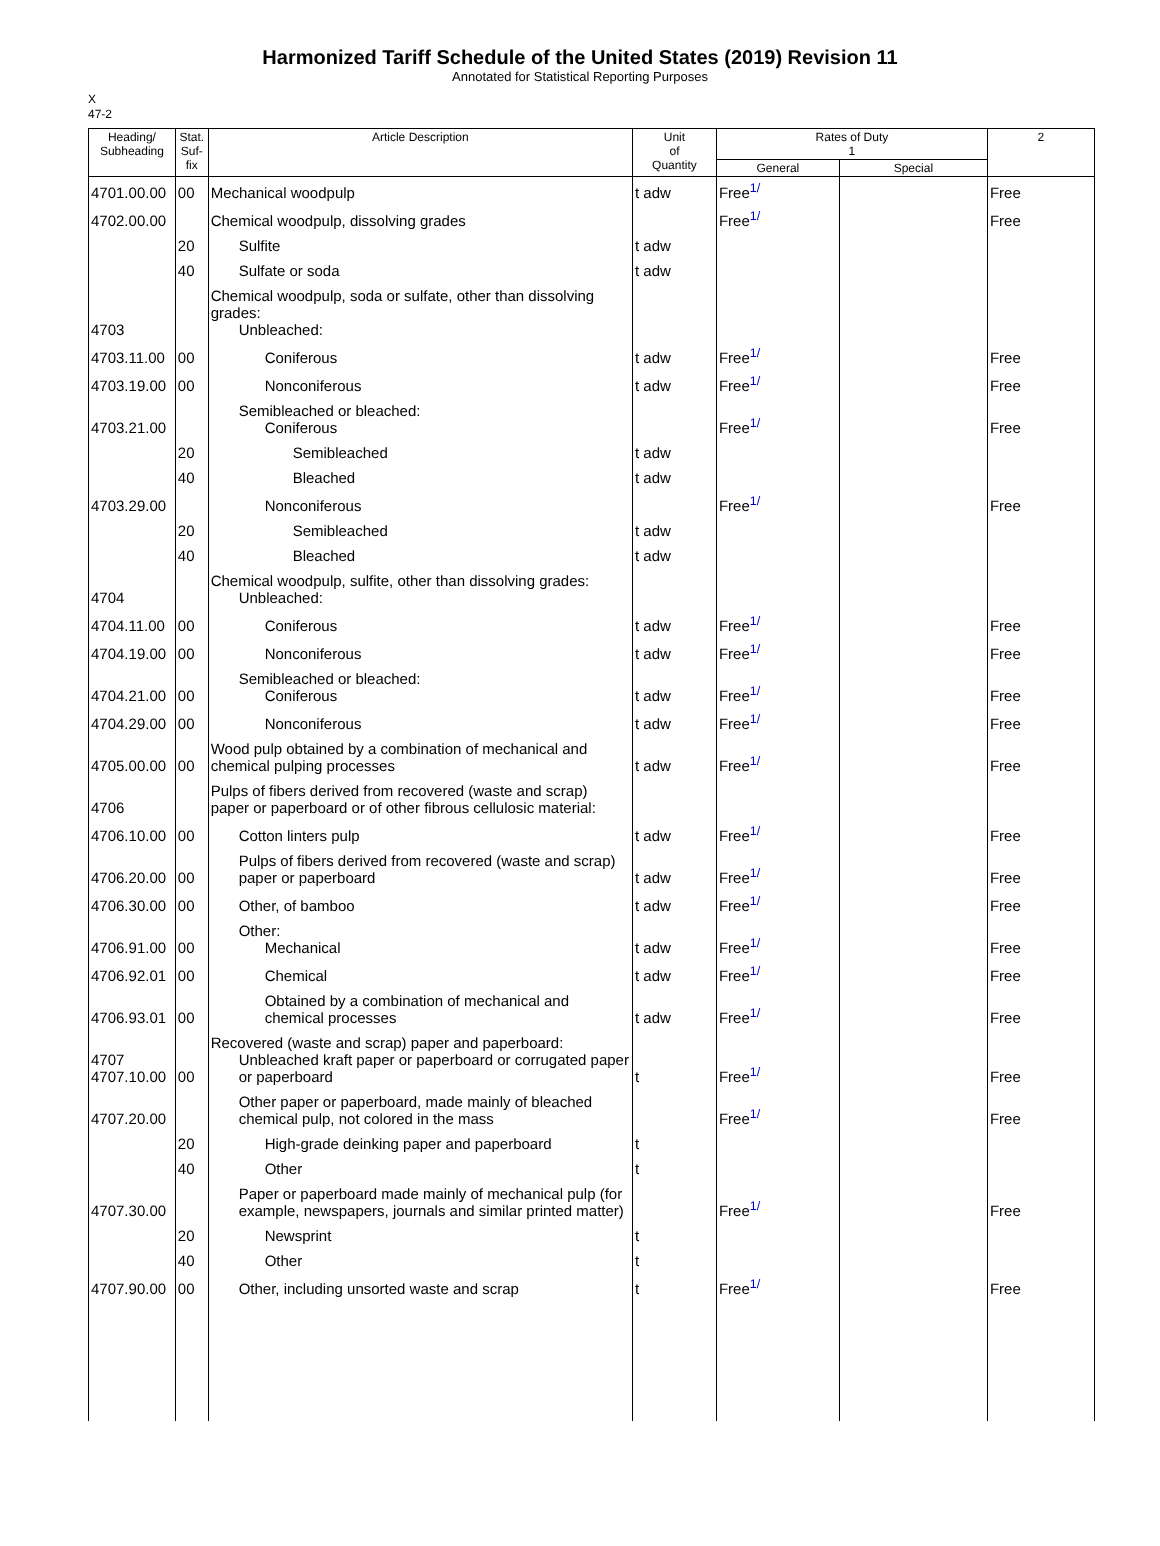Harmonized Tariff Schedule of the United States (2019) Revision 11
Annotated for Statistical Reporting Purposes
X
47-2
| Heading/ Subheading | Stat. Suf- fix | Article Description | Unit of Quantity | Rates of Duty 1 | | 2 |
| --- | --- | --- | --- | --- | --- | --- |
| | | | | General | Special | |
| 4701.00.00 | 00 | Mechanical woodpulp | t adw | Free<sup>1/</sup> | | Free |
| 4702.00.00 | | Chemical woodpulp, dissolving grades | | Free<sup>1/</sup> | | Free |
| | 20 | Sulfite | t adw | | | |
| | 40 | Sulfate or soda | t adw | | | |
| 4703 | | Chemical woodpulp, soda or sulfate, other than dissolving grades: Unbleached: | | | | |
| 4703.11.00 | 00 | Coniferous | t adw | Free<sup>1/</sup> | | Free |
| 4703.19.00 | 00 | Nonconiferous | t adw | Free<sup>1/</sup> | | Free |
| 4703.21.00 | | Semibleached or bleached: Coniferous | | Free<sup>1/</sup> | | Free |
| | 20 | Semibleached | t adw | | | |
| | 40 | Bleached | t adw | | | |
| 4703.29.00 | | Nonconiferous | | Free<sup>1/</sup> | | Free |
| | 20 | Semibleached | t adw | | | |
| | 40 | Bleached | t adw | | | |
| 4704 | | Chemical woodpulp, sulfite, other than dissolving grades: Unbleached: | | | | |
| 4704.11.00 | 00 | Coniferous | t adw | Free<sup>1/</sup> | | Free |
| 4704.19.00 | 00 | Nonconiferous | t adw | Free<sup>1/</sup> | | Free |
| 4704.21.00 | 00 | Semibleached or bleached: Coniferous | t adw | Free<sup>1/</sup> | | Free |
| 4704.29.00 | 00 | Nonconiferous | t adw | Free<sup>1/</sup> | | Free |
| 4705.00.00 | 00 | Wood pulp obtained by a combination of mechanical and chemical pulping processes | t adw | Free<sup>1/</sup> | | Free |
| 4706 | | Pulps of fibers derived from recovered (waste and scrap) paper or paperboard or of other fibrous cellulosic material: | | | | |
| 4706.10.00 | 00 | Cotton linters pulp | t adw | Free<sup>1/</sup> | | Free |
| 4706.20.00 | 00 | Pulps of fibers derived from recovered (waste and scrap) paper or paperboard | t adw | Free<sup>1/</sup> | | Free |
| 4706.30.00 | 00 | Other, of bamboo | t adw | Free<sup>1/</sup> | | Free |
| 4706.91.00 | 00 | Other: Mechanical | t adw | Free<sup>1/</sup> | | Free |
| 4706.92.01 | 00 | Chemical | t adw | Free<sup>1/</sup> | | Free |
| 4706.93.01 | 00 | Obtained by a combination of mechanical and chemical processes | t adw | Free<sup>1/</sup> | | Free |
| 4707 4707.10.00 | 00 | Recovered (waste and scrap) paper and paperboard: Unbleached kraft paper or paperboard or corrugated paper or paperboard | t | Free<sup>1/</sup> | | Free |
| 4707.20.00 | | Other paper or paperboard, made mainly of bleached chemical pulp, not colored in the mass | | Free<sup>1/</sup> | | Free |
| | 20 | High-grade deinking paper and paperboard | t | | | |
| | 40 | Other | t | | | |
| 4707.30.00 | | Paper or paperboard made mainly of mechanical pulp (for example, newspapers, journals and similar printed matter) | | Free<sup>1/</sup> | | Free |
| | 20 | Newsprint | t | | | |
| | 40 | Other | t | | | |
| 4707.90.00 | 00 | Other, including unsorted waste and scrap | t | Free<sup>1/</sup> | | Free |